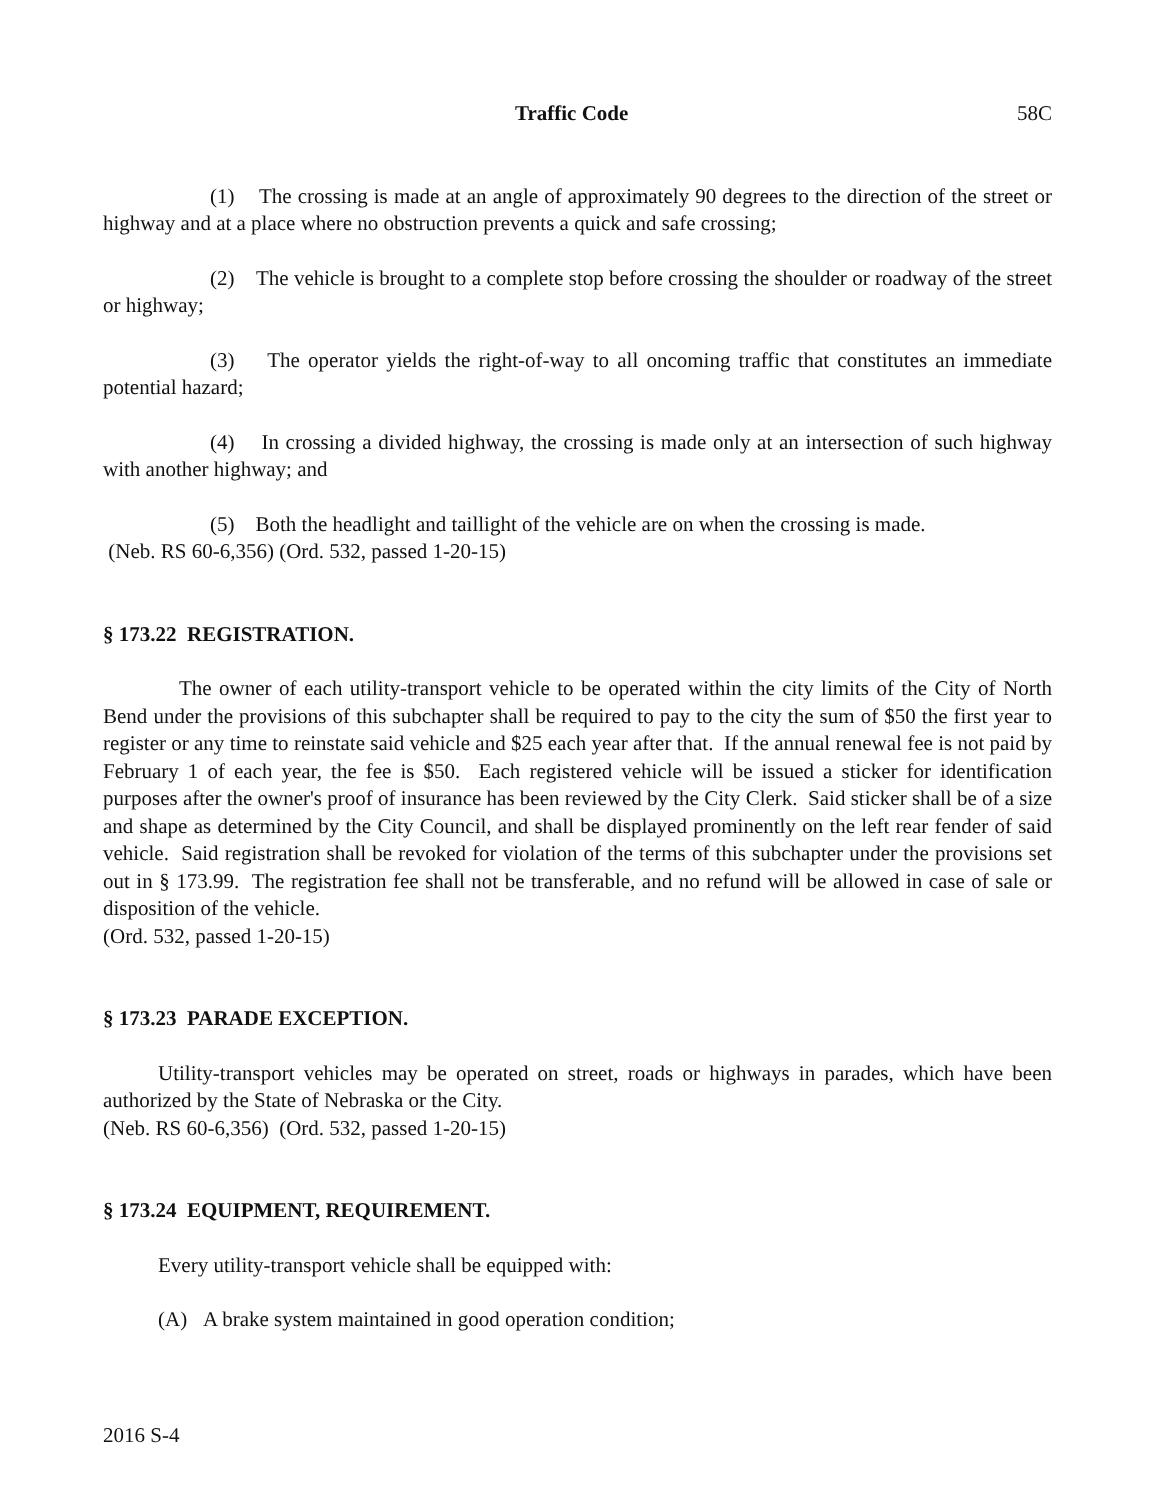Traffic Code 58C
(1) The crossing is made at an angle of approximately 90 degrees to the direction of the street or highway and at a place where no obstruction prevents a quick and safe crossing;
(2) The vehicle is brought to a complete stop before crossing the shoulder or roadway of the street or highway;
(3) The operator yields the right-of-way to all oncoming traffic that constitutes an immediate potential hazard;
(4) In crossing a divided highway, the crossing is made only at an intersection of such highway with another highway; and
(5) Both the headlight and taillight of the vehicle are on when the crossing is made.
(Neb. RS 60-6,356) (Ord. 532, passed 1-20-15)
§ 173.22 REGISTRATION.
The owner of each utility-transport vehicle to be operated within the city limits of the City of North Bend under the provisions of this subchapter shall be required to pay to the city the sum of $50 the first year to register or any time to reinstate said vehicle and $25 each year after that. If the annual renewal fee is not paid by February 1 of each year, the fee is $50. Each registered vehicle will be issued a sticker for identification purposes after the owner's proof of insurance has been reviewed by the City Clerk. Said sticker shall be of a size and shape as determined by the City Council, and shall be displayed prominently on the left rear fender of said vehicle. Said registration shall be revoked for violation of the terms of this subchapter under the provisions set out in § 173.99. The registration fee shall not be transferable, and no refund will be allowed in case of sale or disposition of the vehicle.
(Ord. 532, passed 1-20-15)
§ 173.23 PARADE EXCEPTION.
Utility-transport vehicles may be operated on street, roads or highways in parades, which have been authorized by the State of Nebraska or the City.
(Neb. RS 60-6,356) (Ord. 532, passed 1-20-15)
§ 173.24 EQUIPMENT, REQUIREMENT.
Every utility-transport vehicle shall be equipped with:
(A) A brake system maintained in good operation condition;
2016 S-4